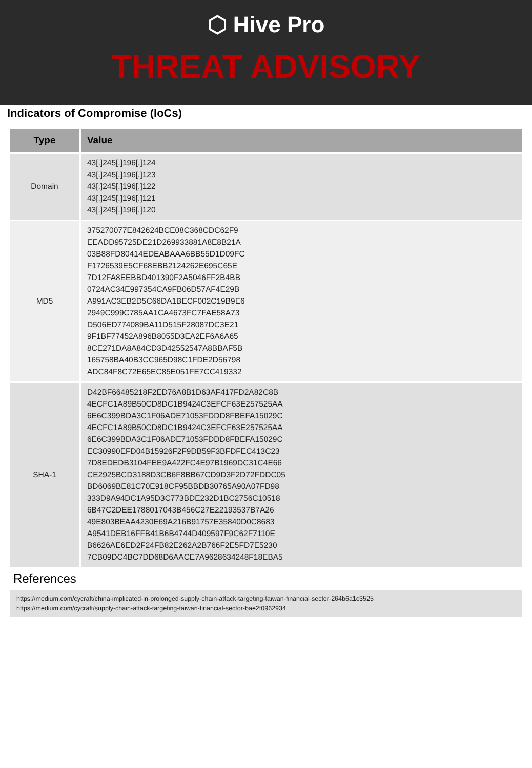⬡ Hive Pro
THREAT ADVISORY
Indicators of Compromise (IoCs)
| Type | Value |
| --- | --- |
| Domain | 43[.]245[.]196[.]124 43[.]245[.]196[.]123 43[.]245[.]196[.]122 43[.]245[.]196[.]121 43[.]245[.]196[.]120 |
| MD5 | 375270077E842624BCE08C368CDC62F9 EEADD95725DE21D269933881A8E8B21A 03B88FD80414EDEABAAA6BB55D1D09FC F1726539E5CF68EBB2124262E695C65E 7D12FA8EEBBD401390F2A5046FF2B4BB 0724AC34E997354CA9FB06D57AF4E29B A991AC3EB2D5C66DA1BECF002C19B9E6 2949C999C785AA1CA4673FC7FAE58A73 D506ED774089BA11D515F28087DC3E21 9F1BF77452A896B8055D3EA2EF6A6A65 8CE271DA8A84CD3D42552547A8BBAF5B 165758BA40B3CC965D98C1FDE2D56798 ADC84F8C72E65EC85E051FE7CC419332 |
| SHA-1 | D42BF66485218F2ED76A8B1D63AF417FD2A82C8B 4ECFC1A89B50CD8DC1B9424C3EFCF63E257525AA 6E6C399BDA3C1F06ADE71053FDDD8FBEFA15029C 4ECFC1A89B50CD8DC1B9424C3EFCF63E257525AA 6E6C399BDA3C1F06ADE71053FDDD8FBEFA15029C EC30990EFD04B15926F2F9DB59F3BFDFEC413C23 7D8EDEDB3104FEE9A422FC4E97B1969DC31C4E66 CE2925BCD3188D3CB6F8BB67CD9D3F2D72FDDC05 BD6069BE81C70E918CF95BBDB30765A90A07FD98 333D9A94DC1A95D3C773BDE232D1BC2756C10518 6B47C2DEE1788017043B456C27E22193537B7A26 49E803BEAA4230E69A216B91757E35840D0C8683 A9541DEB16FFB41B6B4744D409597F9C62F7110E B6626AE6ED2F24FB82E262A2B766F2E5FD7E5230 7CB09DC4BC7DD68D6AACE7A9628634248F18EBA5 |
References
https://medium.com/cycraft/china-implicated-in-prolonged-supply-chain-attack-targeting-taiwan-financial-sector-264b6a1c3525
https://medium.com/cycraft/supply-chain-attack-targeting-taiwan-financial-sector-bae2f0962934